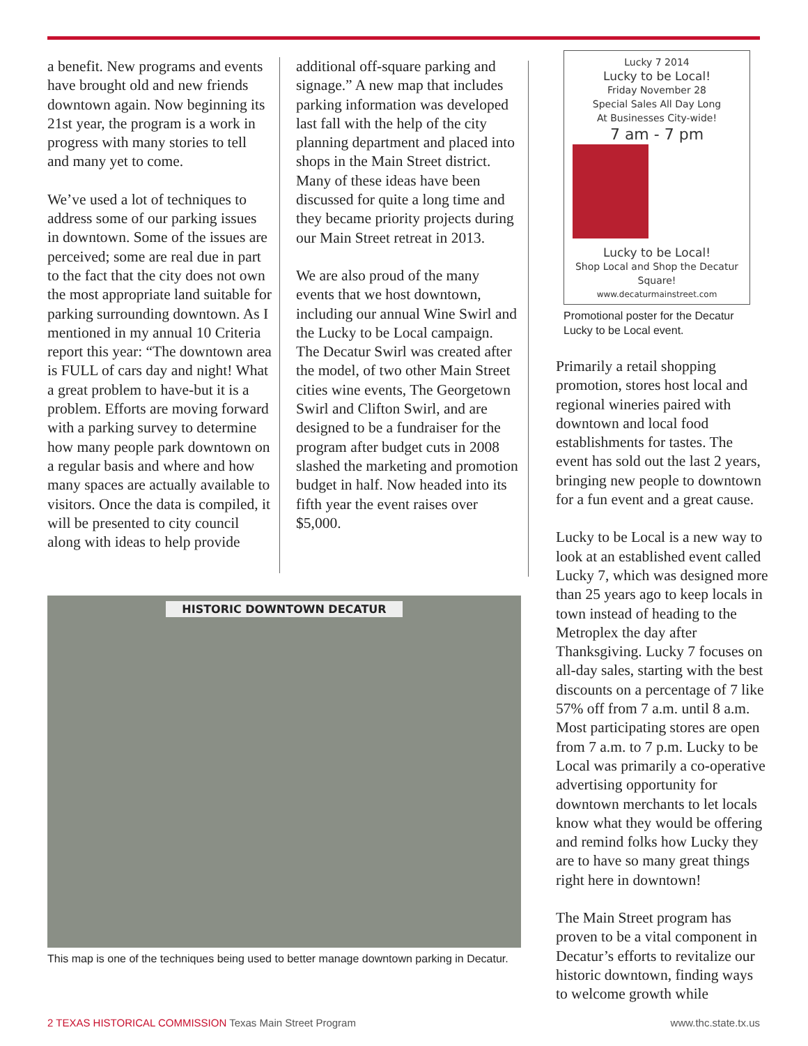a benefit. New programs and events have brought old and new friends downtown again. Now beginning its 21st year, the program is a work in progress with many stories to tell and many yet to come.
We’ve used a lot of techniques to address some of our parking issues in downtown. Some of the issues are perceived; some are real due in part to the fact that the city does not own the most appropriate land suitable for parking surrounding downtown. As I mentioned in my annual 10 Criteria report this year: “The downtown area is FULL of cars day and night! What a great problem to have-but it is a problem. Efforts are moving forward with a parking survey to determine how many people park downtown on a regular basis and where and how many spaces are actually available to visitors. Once the data is compiled, it will be presented to city council along with ideas to help provide
additional off-square parking and signage.” A new map that includes parking information was developed last fall with the help of the city planning department and placed into shops in the Main Street district. Many of these ideas have been discussed for quite a long time and they became priority projects during our Main Street retreat in 2013.
We are also proud of the many events that we host downtown, including our annual Wine Swirl and the Lucky to be Local campaign. The Decatur Swirl was created after the model, of two other Main Street cities wine events, The Georgetown Swirl and Clifton Swirl, and are designed to be a fundraiser for the program after budget cuts in 2008 slashed the marketing and promotion budget in half. Now headed into its fifth year the event raises over $5,000.
Lucky 7 2014
Lucky to be Local!
Friday November 28
Special Sales All Day Long
At Businesses City-wide!
7 am - 7 pm
Lucky to be Local!
Shop Local and Shop the Decatur Square!
www.decaturmainstreet.com
Promotional poster for the Decatur Lucky to be Local event.
HISTORIC DOWNTOWN DECATUR
This map is one of the techniques being used to better manage downtown parking in Decatur.
Primarily a retail shopping promotion, stores host local and regional wineries paired with downtown and local food establishments for tastes. The event has sold out the last 2 years, bringing new people to downtown for a fun event and a great cause.
Lucky to be Local is a new way to look at an established event called Lucky 7, which was designed more than 25 years ago to keep locals in town instead of heading to the Metroplex the day after Thanksgiving. Lucky 7 focuses on all-day sales, starting with the best discounts on a percentage of 7 like 57% off from 7 a.m. until 8 a.m. Most participating stores are open from 7 a.m. to 7 p.m. Lucky to be Local was primarily a co-operative advertising opportunity for downtown merchants to let locals know what they would be offering and remind folks how Lucky they are to have so many great things right here in downtown!
The Main Street program has proven to be a vital component in Decatur’s efforts to revitalize our historic downtown, finding ways to welcome growth while
2 TEXAS HISTORICAL COMMISSION Texas Main Street Program
www.thc.state.tx.us